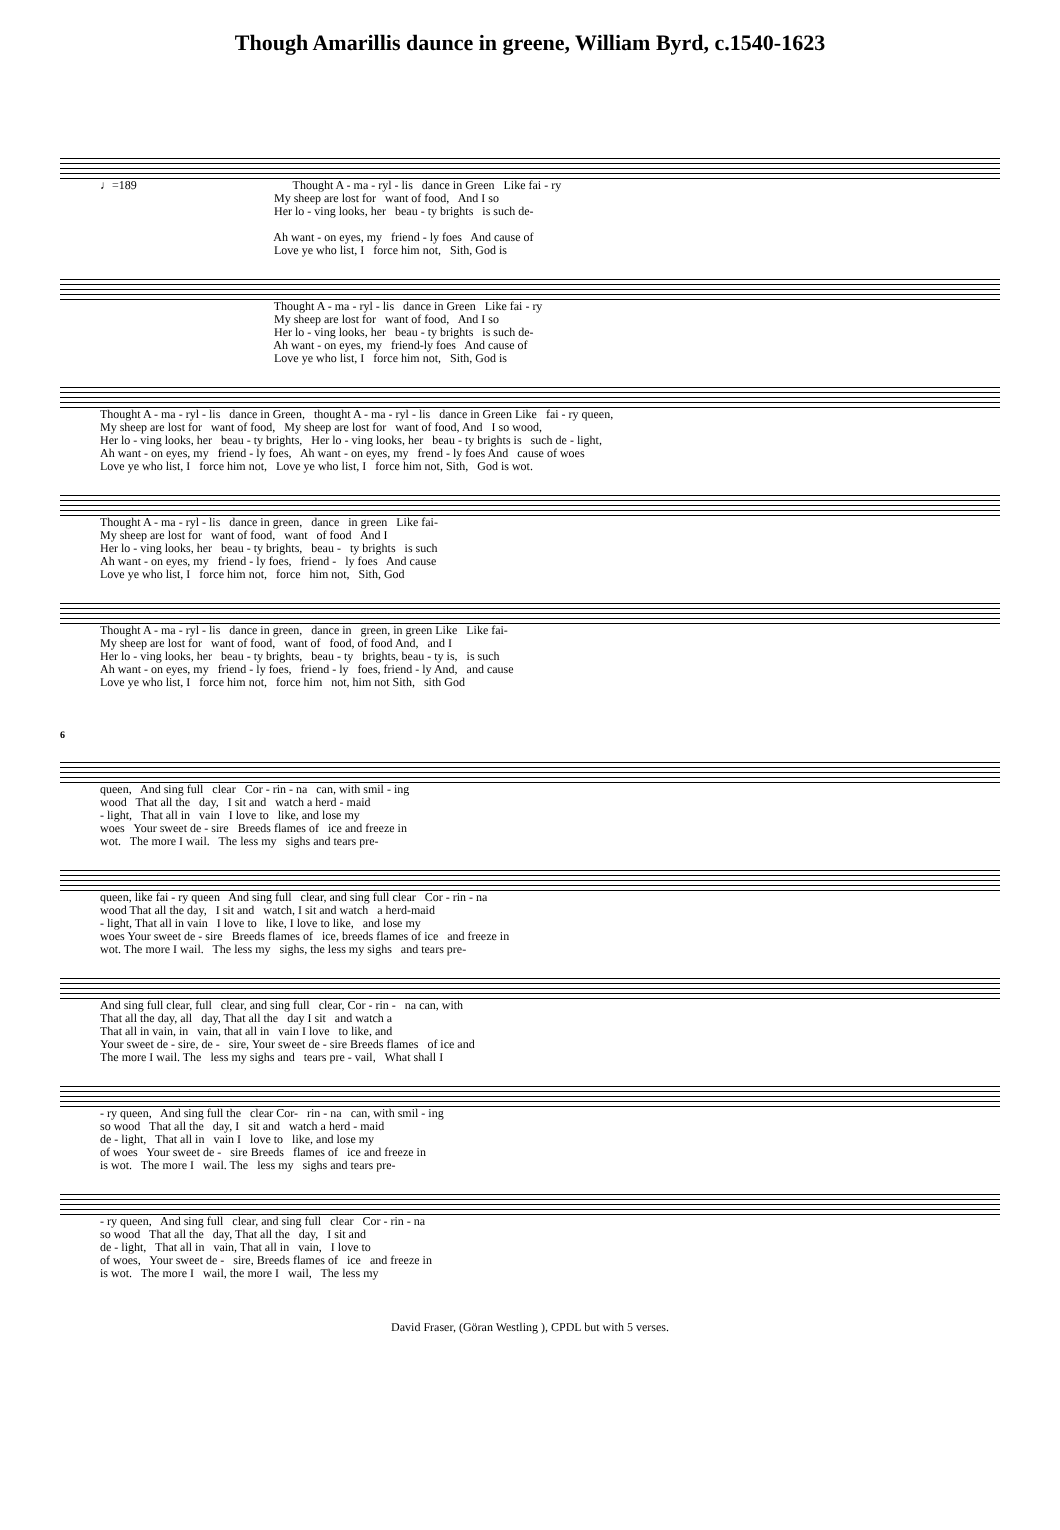Though Amarillis daunce in greene, William Byrd, c.1540-1623
♩=189 Thought A - ma - ryl - lis dance in Green Like fai - ry My sheep are lost for want of food, And I so Her lo - ving looks, her beau - ty brights is such de- Ah want - on eyes, my friend - ly foes And cause of Love ye who list, I force him not, Sith, God is
Thought A - ma - ryl - lis dance in Green Like fai - ry My sheep are lost for want of food, And I so Her lo - ving looks, her beau - ty brights is such de- Ah want - on eyes, my friend-ly foes And cause of Love ye who list, I force him not, Sith, God is
Thought A - ma - ryl - lis dance in Green, thought A - ma - ryl - lis dance in Green Like fai - ry queen, My sheep are lost for want of food, My sheep are lost for want of food, And I so wood, Her lo - ving looks, her beau - ty brights, Her lo - ving looks, her beau - ty brights is such de - light, Ah want - on eyes, my friend - ly foes, Ah want - on eyes, my frend - ly foes And cause of woes Love ye who list, I force him not, Love ye who list, I force him not, Sith, God is wot.
Thought A - ma - ryl - lis dance in green, dance in green Like fai- My sheep are lost for want of food, want of food And I Her lo - ving looks, her beau - ty brights, beau - ty brights is such Ah want - on eyes, my friend - ly foes, friend - ly foes And cause Love ye who list, I force him not, force him not, Sith, God
Thought A - ma - ryl - lis dance in green, dance in green, in green Like Like fai- My sheep are lost for want of food, want of food, of food And, and I Her lo - ving looks, her beau - ty brights, beau - ty brights, beau - ty is, is such Ah want - on eyes, my friend - ly foes, friend - ly foes, friend - ly And, and cause Love ye who list, I force him not, force him not, him not Sith, sith God
6
queen, And sing full clear Cor - rin - na can, with smil - ing wood That all the day, I sit and watch a herd - maid - light, That all in vain I love to like, and lose my woes Your sweet de - sire Breeds flames of ice and freeze in wot. The more I wail. The less my sighs and tears pre-
queen, like fai - ry queen And sing full clear, and sing full clear Cor - rin - na wood That all the day, I sit and watch, I sit and watch a herd-maid - light, That all in vain I love to like, I love to like, and lose my woes Your sweet de - sire Breeds flames of ice, breeds flames of ice and freeze in wot. The more I wail. The less my sighs, the less my sighs and tears pre-
And sing full clear, full clear, and sing full clear, Cor - rin - na can, with That all the day, all day, That all the day I sit and watch a That all in vain, in vain, that all in vain I love to like, and Your sweet de - sire, de - sire, Your sweet de - sire Breeds flames of ice and The more I wail. The less my sighs and tears pre - vail, What shall I
- ry queen, And sing full the clear Cor- rin - na can, with smil - ing so wood That all the day, I sit and watch a herd - maid de - light, That all in vain I love to like, and lose my of woes Your sweet de - sire Breeds flames of ice and freeze in is wot. The more I wail. The less my sighs and tears pre-
- ry queen, And sing full clear, and sing full clear Cor - rin - na so wood That all the day, That all the day, I sit and de - light, That all in vain, That all in vain, I love to of woes, Your sweet de - sire, Breeds flames of ice and freeze in is wot. The more I wail, the more I wail, The less my
David Fraser, (Göran Westling ), CPDL but with 5 verses.